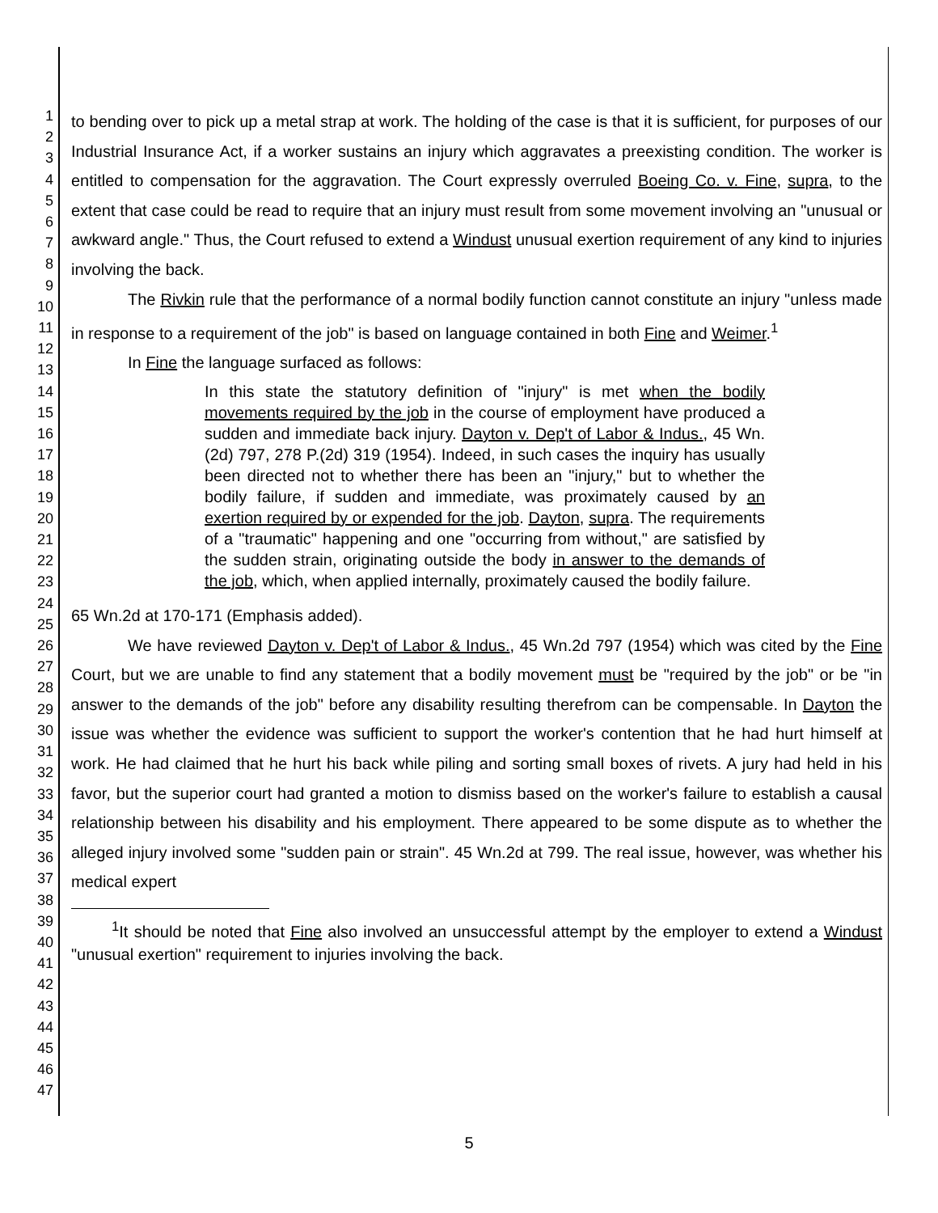1
2
3
4
5
6
7
8
9
10
11
12
13
14
15
16
17
18
19
20
21
22
23
24
25
26
27
28
29
30
31
32
33
34
35
36
37
38
39
40
41
42
43
44
45
46
47
to bending over to pick up a metal strap at work. The holding of the case is that it is sufficient, for purposes of our Industrial Insurance Act, if a worker sustains an injury which aggravates a preexisting condition. The worker is entitled to compensation for the aggravation. The Court expressly overruled Boeing Co. v. Fine, supra, to the extent that case could be read to require that an injury must result from some movement involving an "unusual or awkward angle." Thus, the Court refused to extend a Windust unusual exertion requirement of any kind to injuries involving the back.
The Rivkin rule that the performance of a normal bodily function cannot constitute an injury "unless made in response to a requirement of the job" is based on language contained in both Fine and Weimer.<sup>1</sup>
In Fine the language surfaced as follows:
In this state the statutory definition of "injury" is met when the bodily movements required by the job in the course of employment have produced a sudden and immediate back injury. Dayton v. Dep't of Labor & Indus., 45 Wn.(2d) 797, 278 P.(2d) 319 (1954). Indeed, in such cases the inquiry has usually been directed not to whether there has been an "injury," but to whether the bodily failure, if sudden and immediate, was proximately caused by an exertion required by or expended for the job. Dayton, supra. The requirements of a "traumatic" happening and one "occurring from without," are satisfied by the sudden strain, originating outside the body in answer to the demands of the job, which, when applied internally, proximately caused the bodily failure.
65 Wn.2d at 170-171 (Emphasis added).
We have reviewed Dayton v. Dep't of Labor & Indus., 45 Wn.2d 797 (1954) which was cited by the Fine Court, but we are unable to find any statement that a bodily movement must be "required by the job" or be "in answer to the demands of the job" before any disability resulting therefrom can be compensable. In Dayton the issue was whether the evidence was sufficient to support the worker's contention that he had hurt himself at work. He had claimed that he hurt his back while piling and sorting small boxes of rivets. A jury had held in his favor, but the superior court had granted a motion to dismiss based on the worker's failure to establish a causal relationship between his disability and his employment. There appeared to be some dispute as to whether the alleged injury involved some "sudden pain or strain". 45 Wn.2d at 799. The real issue, however, was whether his medical expert
<sup>1</sup> It should be noted that Fine also involved an unsuccessful attempt by the employer to extend a Windust "unusual exertion" requirement to injuries involving the back.
5